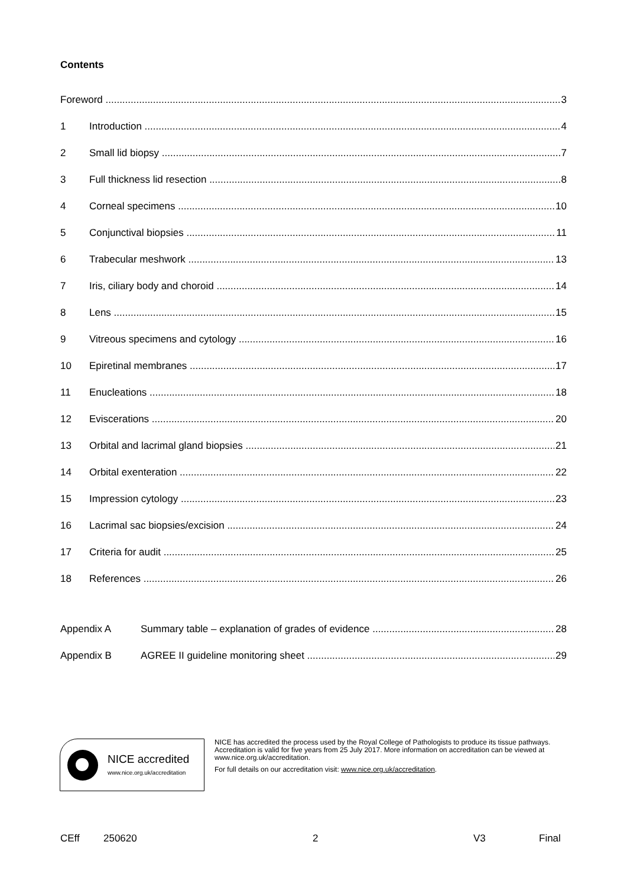Contents
Foreword 3
1 Introduction 4
2 Small lid biopsy 7
3 Full thickness lid resection 8
4 Corneal specimens 10
5 Conjunctival biopsies 11
6 Trabecular meshwork 13
7 Iris, ciliary body and choroid 14
8 Lens 15
9 Vitreous specimens and cytology 16
10 Epiretinal membranes 17
11 Enucleations 18
12 Eviscerations 20
13 Orbital and lacrimal gland biopsies 21
14 Orbital exenteration 22
15 Impression cytology 23
16 Lacrimal sac biopsies/excision 24
17 Criteria for audit 25
18 References 26
Appendix A Summary table – explanation of grades of evidence 28
Appendix B AGREE II guideline monitoring sheet 29
NICE accredited
www.nice.org.uk/accreditation
NICE has accredited the process used by the Royal College of Pathologists to produce its tissue pathways. Accreditation is valid for five years from 25 July 2017. More information on accreditation can be viewed at www.nice.org.uk/accreditation.
For full details on our accreditation visit: www.nice.org.uk/accreditation.
CEff 250620 2 V3 Final